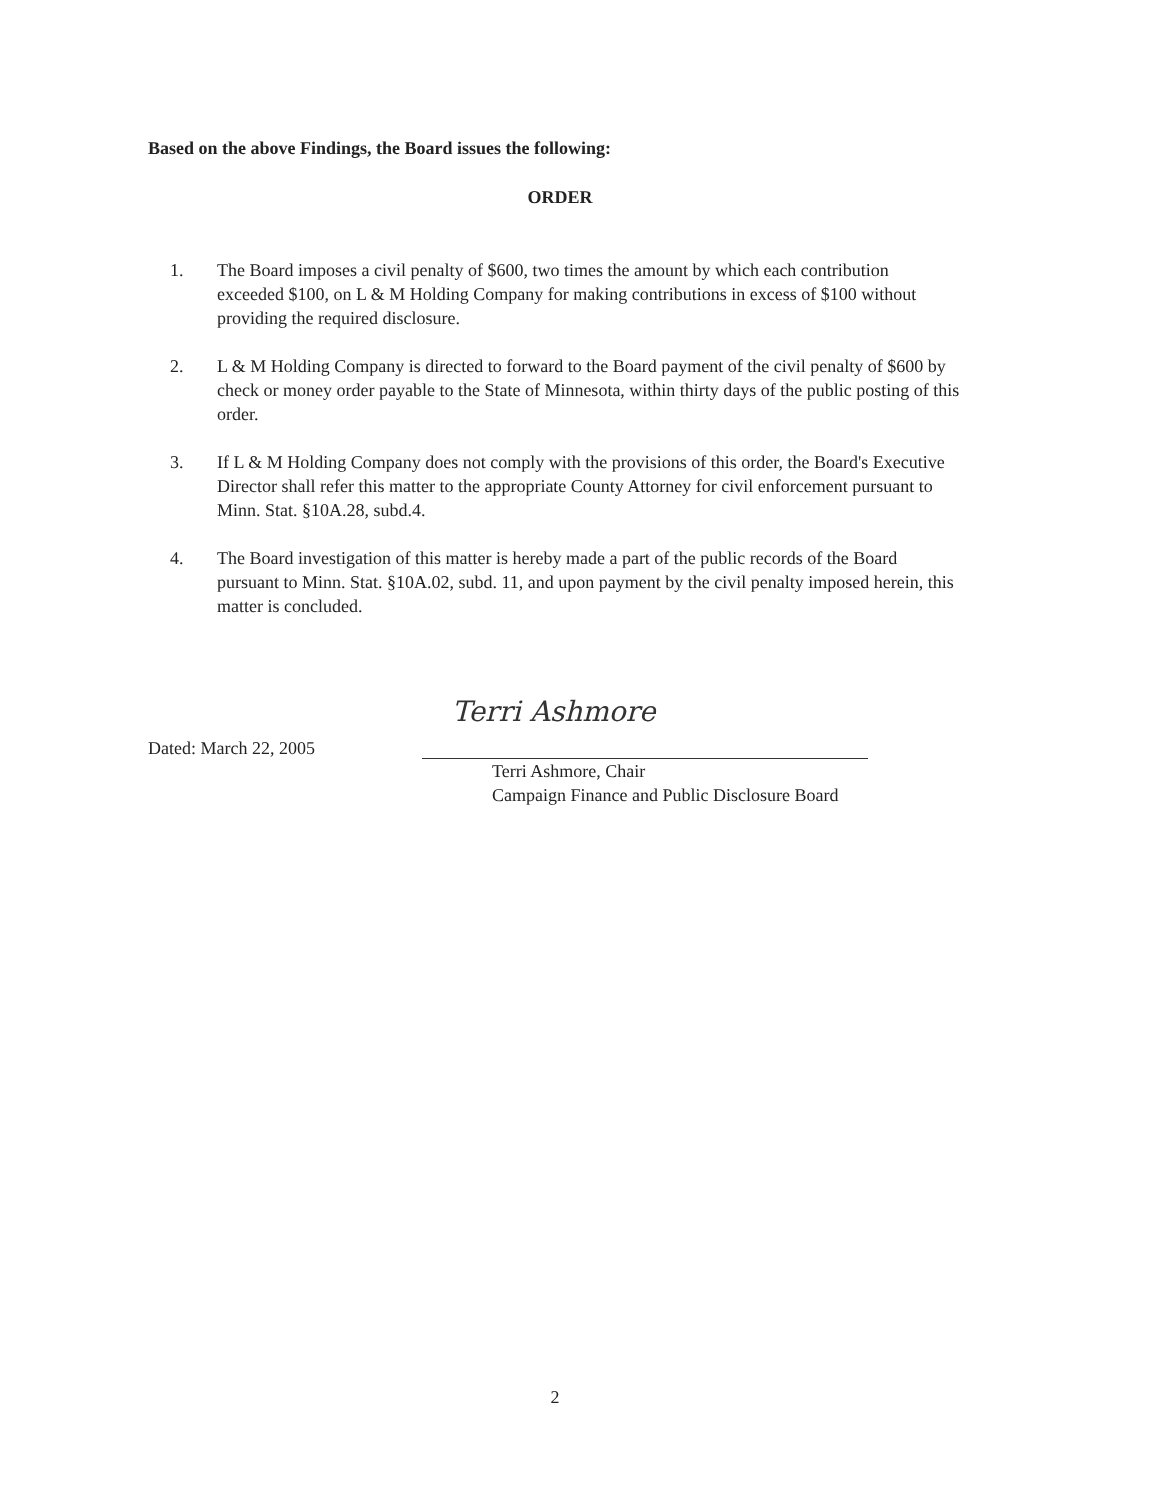Based on the above Findings, the Board issues the following:
ORDER
1. The Board imposes a civil penalty of $600, two times the amount by which each contribution exceeded $100, on L & M Holding Company for making contributions in excess of $100 without providing the required disclosure.
2. L & M Holding Company is directed to forward to the Board payment of the civil penalty of $600 by check or money order payable to the State of Minnesota, within thirty days of the public posting of this order.
3. If L & M Holding Company does not comply with the provisions of this order, the Board's Executive Director shall refer this matter to the appropriate County Attorney for civil enforcement pursuant to Minn. Stat. §10A.28, subd.4.
4. The Board investigation of this matter is hereby made a part of the public records of the Board pursuant to Minn. Stat. §10A.02, subd. 11, and upon payment by the civil penalty imposed herein, this matter is concluded.
Dated: March 22, 2005
Terri Ashmore
Terri Ashmore, Chair
Campaign Finance and Public Disclosure Board
2